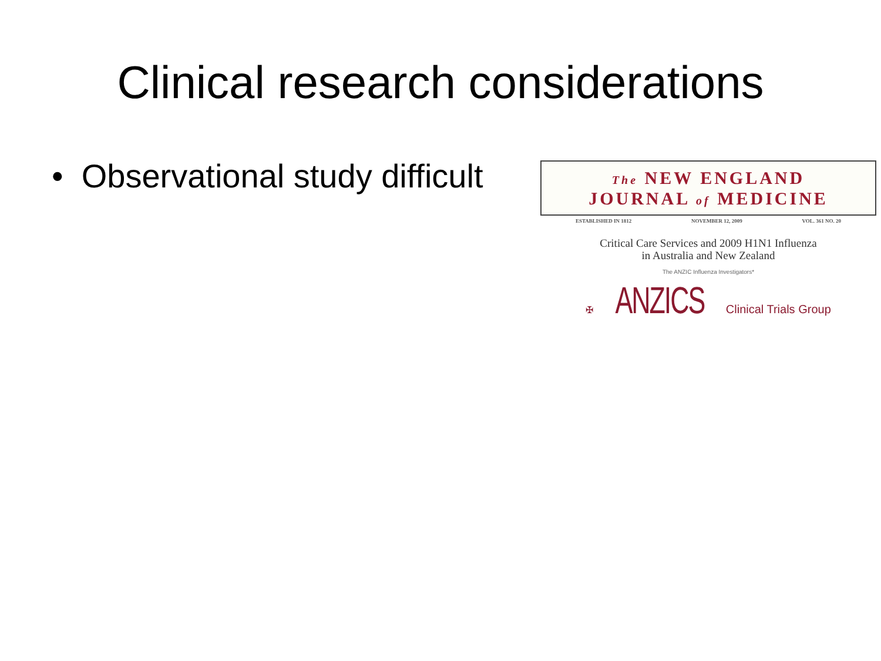Clinical research considerations
• Observational study difficult
The NEW ENGLAND
JOURNAL of MEDICINE
ESTABLISHED IN 1812 NOVEMBER 12, 2009 VOL. 361 NO. 20
Critical Care Services and 2009 H1N1 Influenza
in Australia and New Zealand
The ANZIC Influenza Investigators*
✠ ANZICS Clinical Trials Group